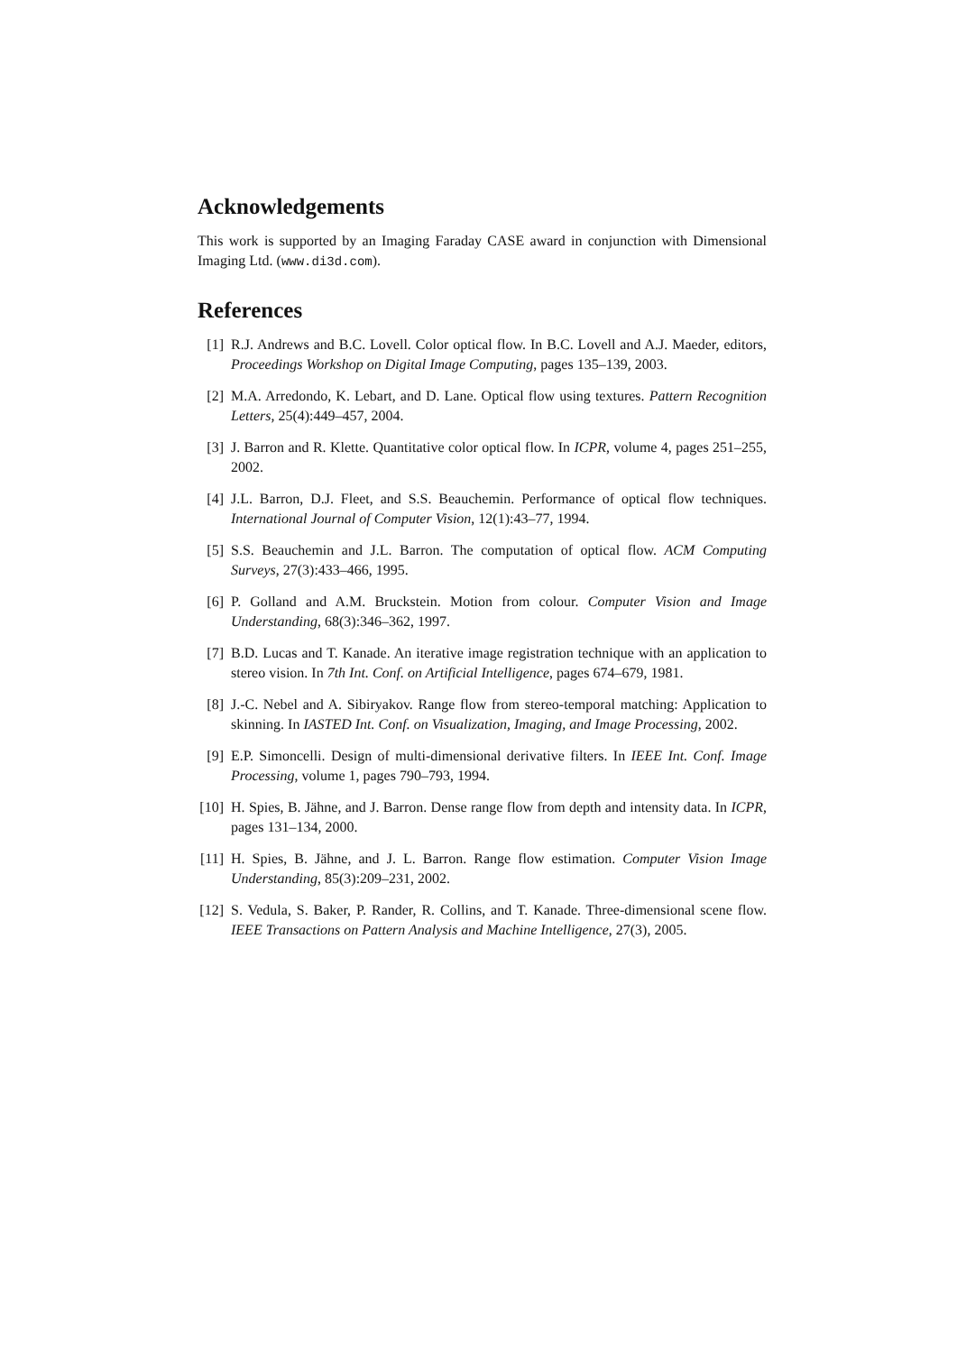Acknowledgements
This work is supported by an Imaging Faraday CASE award in conjunction with Dimensional Imaging Ltd. (www.di3d.com).
References
[1] R.J. Andrews and B.C. Lovell. Color optical flow. In B.C. Lovell and A.J. Maeder, editors, Proceedings Workshop on Digital Image Computing, pages 135–139, 2003.
[2] M.A. Arredondo, K. Lebart, and D. Lane. Optical flow using textures. Pattern Recognition Letters, 25(4):449–457, 2004.
[3] J. Barron and R. Klette. Quantitative color optical flow. In ICPR, volume 4, pages 251–255, 2002.
[4] J.L. Barron, D.J. Fleet, and S.S. Beauchemin. Performance of optical flow techniques. International Journal of Computer Vision, 12(1):43–77, 1994.
[5] S.S. Beauchemin and J.L. Barron. The computation of optical flow. ACM Computing Surveys, 27(3):433–466, 1995.
[6] P. Golland and A.M. Bruckstein. Motion from colour. Computer Vision and Image Understanding, 68(3):346–362, 1997.
[7] B.D. Lucas and T. Kanade. An iterative image registration technique with an application to stereo vision. In 7th Int. Conf. on Artificial Intelligence, pages 674–679, 1981.
[8] J.-C. Nebel and A. Sibiryakov. Range flow from stereo-temporal matching: Application to skinning. In IASTED Int. Conf. on Visualization, Imaging, and Image Processing, 2002.
[9] E.P. Simoncelli. Design of multi-dimensional derivative filters. In IEEE Int. Conf. Image Processing, volume 1, pages 790–793, 1994.
[10] H. Spies, B. Jähne, and J. Barron. Dense range flow from depth and intensity data. In ICPR, pages 131–134, 2000.
[11] H. Spies, B. Jähne, and J. L. Barron. Range flow estimation. Computer Vision Image Understanding, 85(3):209–231, 2002.
[12] S. Vedula, S. Baker, P. Rander, R. Collins, and T. Kanade. Three-dimensional scene flow. IEEE Transactions on Pattern Analysis and Machine Intelligence, 27(3), 2005.